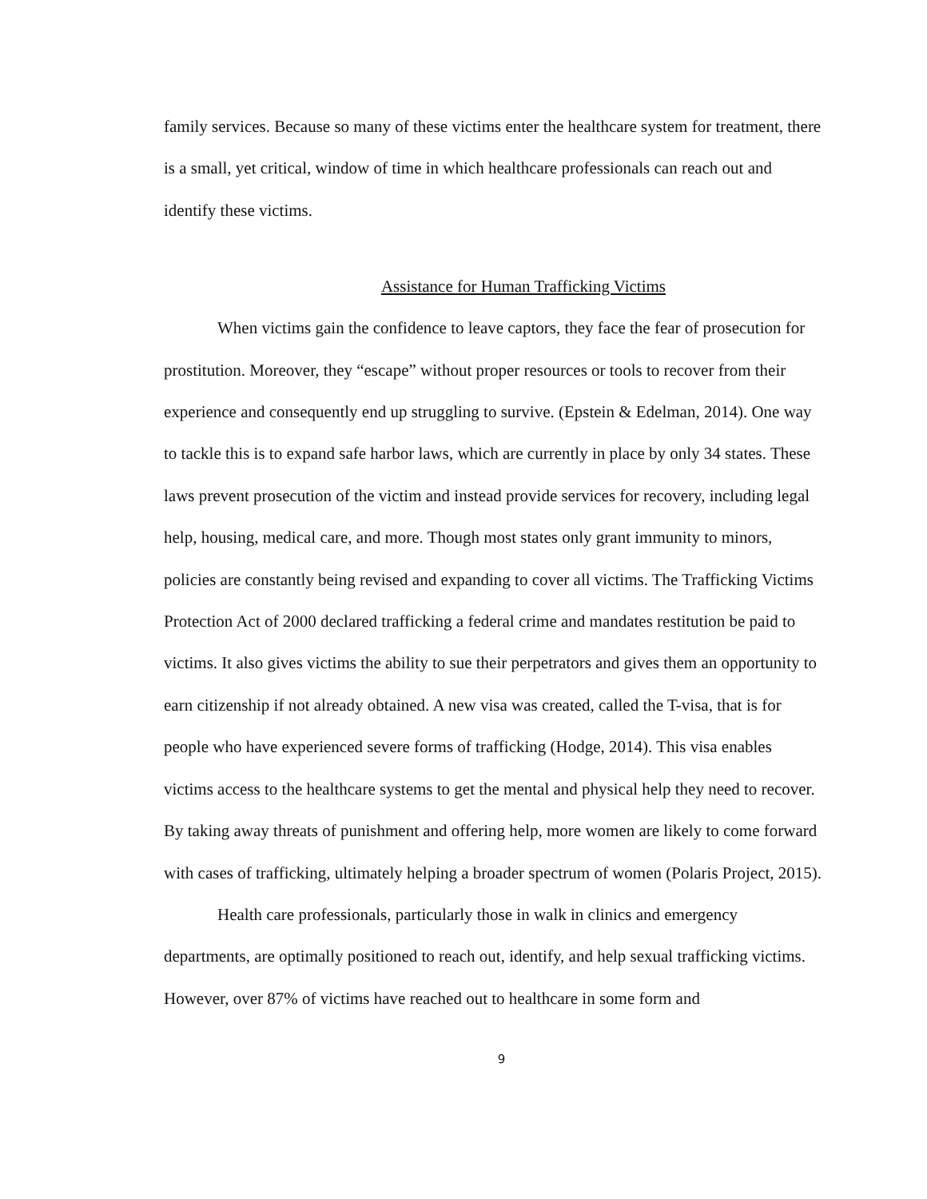family services. Because so many of these victims enter the healthcare system for treatment, there is a small, yet critical, window of time in which healthcare professionals can reach out and identify these victims.
Assistance for Human Trafficking Victims
When victims gain the confidence to leave captors, they face the fear of prosecution for prostitution. Moreover, they “escape” without proper resources or tools to recover from their experience and consequently end up struggling to survive. (Epstein & Edelman, 2014). One way to tackle this is to expand safe harbor laws, which are currently in place by only 34 states. These laws prevent prosecution of the victim and instead provide services for recovery, including legal help, housing, medical care, and more. Though most states only grant immunity to minors, policies are constantly being revised and expanding to cover all victims. The Trafficking Victims Protection Act of 2000 declared trafficking a federal crime and mandates restitution be paid to victims. It also gives victims the ability to sue their perpetrators and gives them an opportunity to earn citizenship if not already obtained. A new visa was created, called the T-visa, that is for people who have experienced severe forms of trafficking (Hodge, 2014). This visa enables victims access to the healthcare systems to get the mental and physical help they need to recover. By taking away threats of punishment and offering help, more women are likely to come forward with cases of trafficking, ultimately helping a broader spectrum of women (Polaris Project, 2015).
Health care professionals, particularly those in walk in clinics and emergency departments, are optimally positioned to reach out, identify, and help sexual trafficking victims. However, over 87% of victims have reached out to healthcare in some form and
9